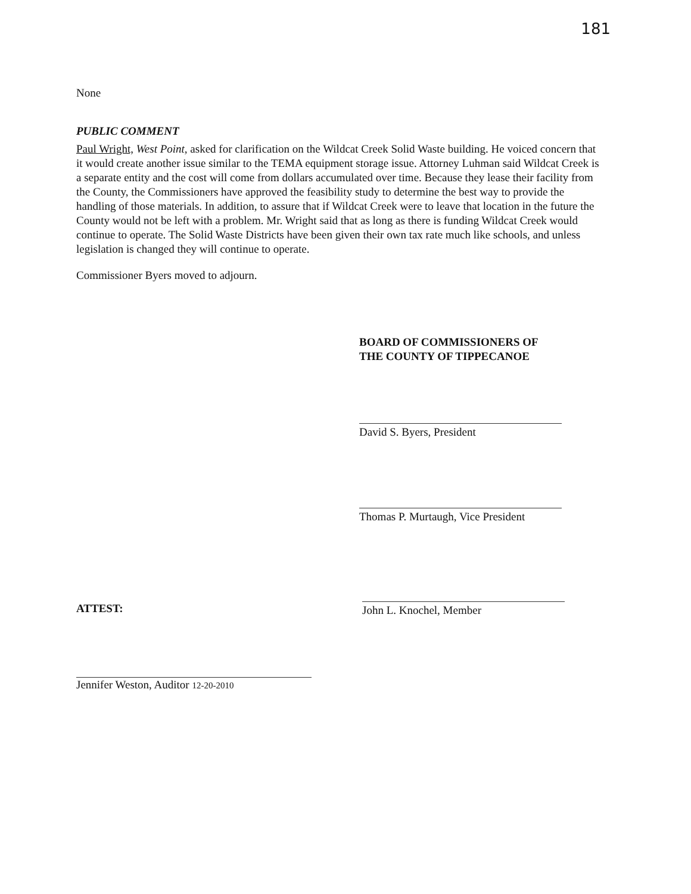181
None
PUBLIC COMMENT
Paul Wright, West Point, asked for clarification on the Wildcat Creek Solid Waste building. He voiced concern that it would create another issue similar to the TEMA equipment storage issue. Attorney Luhman said Wildcat Creek is a separate entity and the cost will come from dollars accumulated over time. Because they lease their facility from the County, the Commissioners have approved the feasibility study to determine the best way to provide the handling of those materials. In addition, to assure that if Wildcat Creek were to leave that location in the future the County would not be left with a problem. Mr. Wright said that as long as there is funding Wildcat Creek would continue to operate. The Solid Waste Districts have been given their own tax rate much like schools, and unless legislation is changed they will continue to operate.
Commissioner Byers moved to adjourn.
BOARD OF COMMISSIONERS OF
THE COUNTY OF TIPPECANOE
David S. Byers, President
Thomas P. Murtaugh, Vice President
ATTEST: John L. Knochel, Member
Jennifer Weston, Auditor 12-20-2010